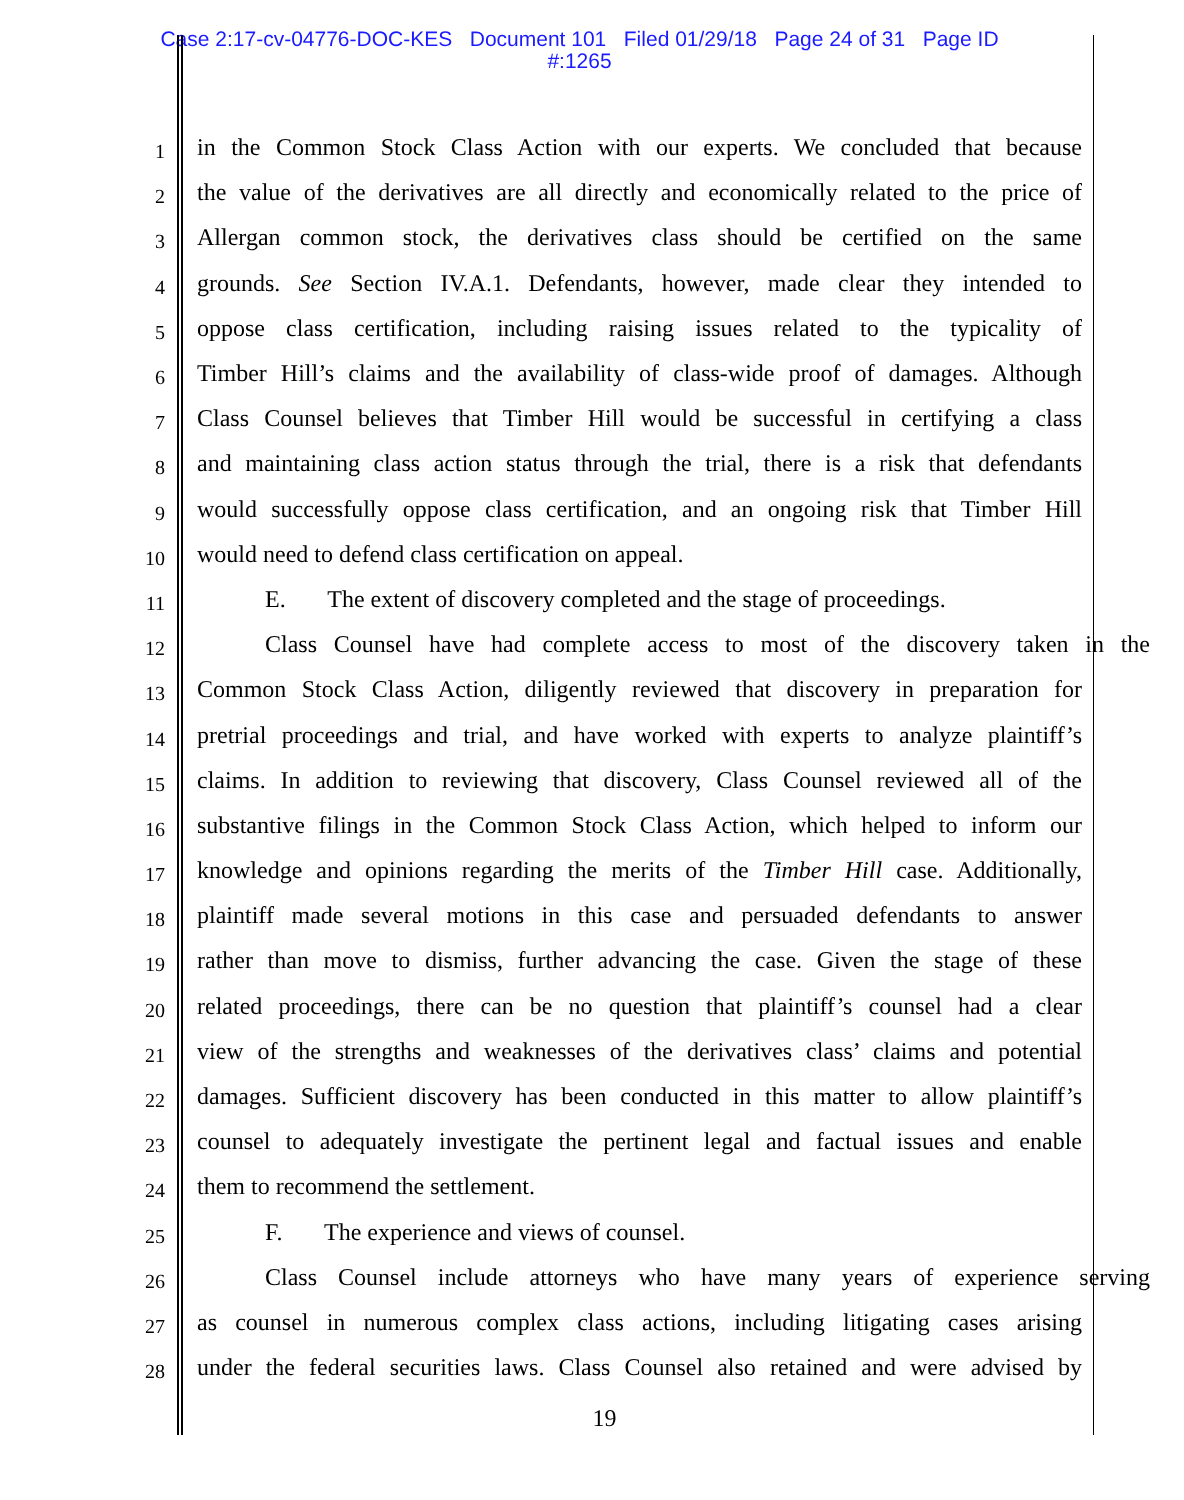Case 2:17-cv-04776-DOC-KES Document 101 Filed 01/29/18 Page 24 of 31 Page ID
#:1265
1 in the Common Stock Class Action with our experts. We concluded that because
2 the value of the derivatives are all directly and economically related to the price of
3 Allergan common stock, the derivatives class should be certified on the same
4 grounds. See Section IV.A.1. Defendants, however, made clear they intended to
5 oppose class certification, including raising issues related to the typicality of
6 Timber Hill’s claims and the availability of class-wide proof of damages. Although
7 Class Counsel believes that Timber Hill would be successful in certifying a class
8 and maintaining class action status through the trial, there is a risk that defendants
9 would successfully oppose class certification, and an ongoing risk that Timber Hill
10 would need to defend class certification on appeal.
11 E. The extent of discovery completed and the stage of proceedings.
12 Class Counsel have had complete access to most of the discovery taken in the
13 Common Stock Class Action, diligently reviewed that discovery in preparation for
14 pretrial proceedings and trial, and have worked with experts to analyze plaintiff’s
15 claims. In addition to reviewing that discovery, Class Counsel reviewed all of the
16 substantive filings in the Common Stock Class Action, which helped to inform our
17 knowledge and opinions regarding the merits of the Timber Hill case. Additionally,
18 plaintiff made several motions in this case and persuaded defendants to answer
19 rather than move to dismiss, further advancing the case. Given the stage of these
20 related proceedings, there can be no question that plaintiff’s counsel had a clear
21 view of the strengths and weaknesses of the derivatives class’ claims and potential
22 damages. Sufficient discovery has been conducted in this matter to allow plaintiff’s
23 counsel to adequately investigate the pertinent legal and factual issues and enable
24 them to recommend the settlement.
25 F. The experience and views of counsel.
26 Class Counsel include attorneys who have many years of experience serving
27 as counsel in numerous complex class actions, including litigating cases arising
28 under the federal securities laws. Class Counsel also retained and were advised by
19